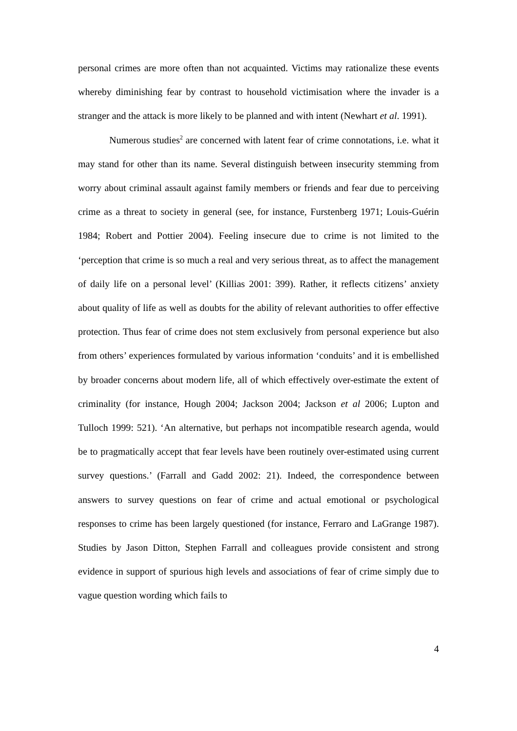personal crimes are more often than not acquainted. Victims may rationalize these events whereby diminishing fear by contrast to household victimisation where the invader is a stranger and the attack is more likely to be planned and with intent (Newhart et al. 1991).
Numerous studies<sup>2</sup> are concerned with latent fear of crime connotations, i.e. what it may stand for other than its name. Several distinguish between insecurity stemming from worry about criminal assault against family members or friends and fear due to perceiving crime as a threat to society in general (see, for instance, Furstenberg 1971; Louis-Guérin 1984; Robert and Pottier 2004). Feeling insecure due to crime is not limited to the ‘perception that crime is so much a real and very serious threat, as to affect the management of daily life on a personal level’ (Killias 2001: 399). Rather, it reflects citizens’ anxiety about quality of life as well as doubts for the ability of relevant authorities to offer effective protection. Thus fear of crime does not stem exclusively from personal experience but also from others’ experiences formulated by various information ‘conduits’ and it is embellished by broader concerns about modern life, all of which effectively over-estimate the extent of criminality (for instance, Hough 2004; Jackson 2004; Jackson et al 2006; Lupton and Tulloch 1999: 521). ‘An alternative, but perhaps not incompatible research agenda, would be to pragmatically accept that fear levels have been routinely over-estimated using current survey questions.’ (Farrall and Gadd 2002: 21). Indeed, the correspondence between answers to survey questions on fear of crime and actual emotional or psychological responses to crime has been largely questioned (for instance, Ferraro and LaGrange 1987). Studies by Jason Ditton, Stephen Farrall and colleagues provide consistent and strong evidence in support of spurious high levels and associations of fear of crime simply due to vague question wording which fails to
4